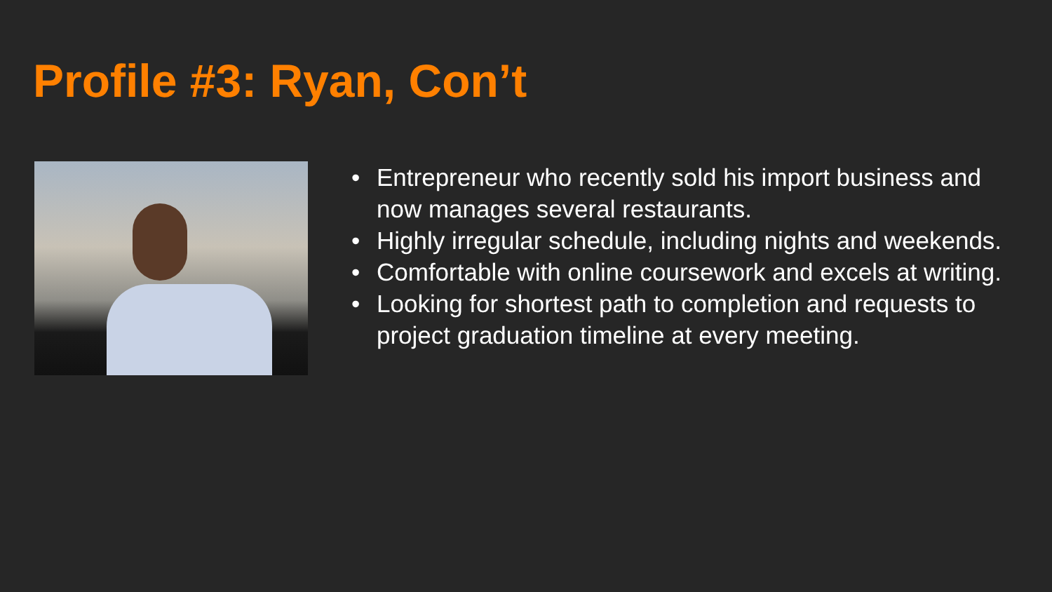Profile #3: Ryan, Con’t
• Entrepreneur who recently sold his import business and now manages several restaurants.
• Highly irregular schedule, including nights and weekends.
• Comfortable with online coursework and excels at writing.
• Looking for shortest path to completion and requests to project graduation timeline at every meeting.